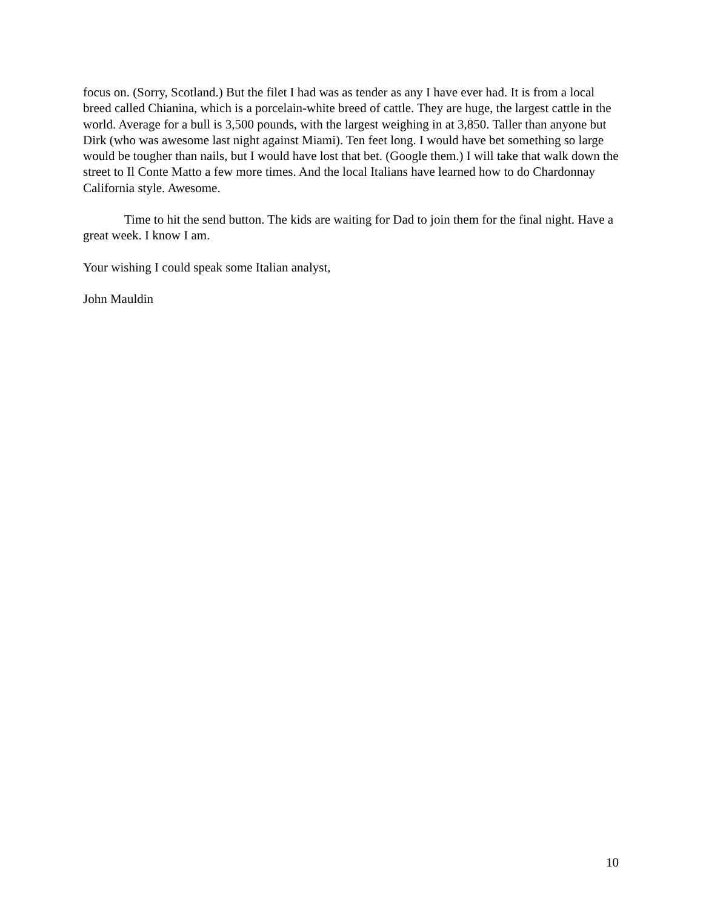focus on. (Sorry, Scotland.) But the filet I had was as tender as any I have ever had. It is from a local breed called Chianina, which is a porcelain-white breed of cattle. They are huge, the largest cattle in the world. Average for a bull is 3,500 pounds, with the largest weighing in at 3,850. Taller than anyone but Dirk (who was awesome last night against Miami). Ten feet long. I would have bet something so large would be tougher than nails, but I would have lost that bet. (Google them.) I will take that walk down the street to Il Conte Matto a few more times. And the local Italians have learned how to do Chardonnay California style. Awesome.
Time to hit the send button. The kids are waiting for Dad to join them for the final night. Have a great week. I know I am.
Your wishing I could speak some Italian analyst,
John Mauldin
10